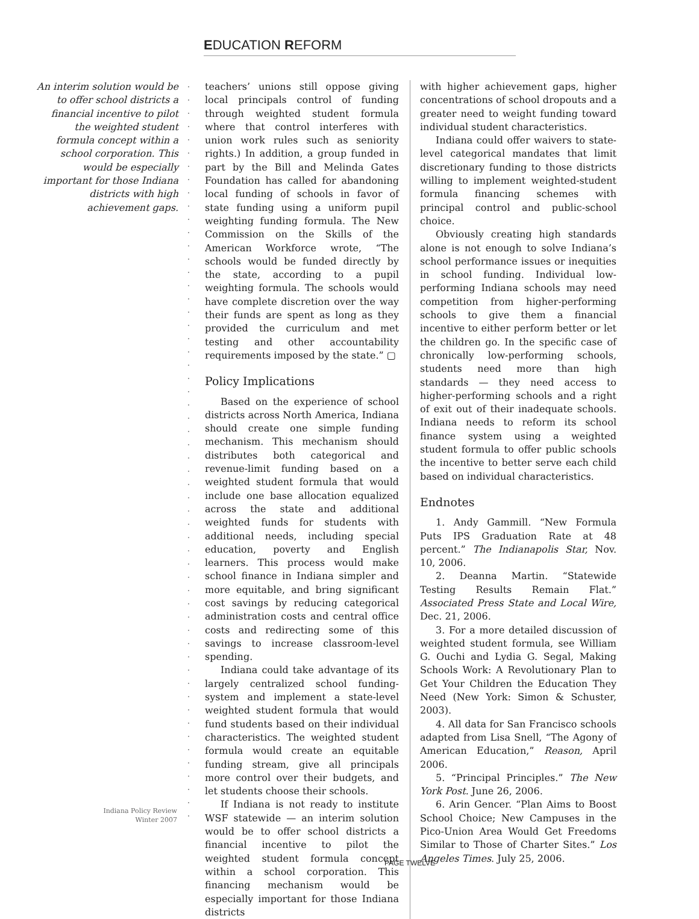EDUCATION REFORM
An interim solution would be to offer school districts a financial incentive to pilot the weighted student formula concept within a school corporation. This would be especially important for those Indiana districts with high achievement gaps.
teachers’ unions still oppose giving local principals control of funding through weighted student formula where that control interferes with union work rules such as seniority rights.) In addition, a group funded in part by the Bill and Melinda Gates Foundation has called for abandoning local funding of schools in favor of state funding using a uniform pupil weighting funding formula. The New Commission on the Skills of the American Workforce wrote, “The schools would be funded directly by the state, according to a pupil weighting formula. The schools would have complete discretion over the way their funds are spent as long as they provided the curriculum and met testing and other accountability requirements imposed by the state.” ▢
Policy Implications
Based on the experience of school districts across North America, Indiana should create one simple funding mechanism. This mechanism should distributes both categorical and revenue-limit funding based on a weighted student formula that would include one base allocation equalized across the state and additional weighted funds for students with additional needs, including special education, poverty and English learners. This process would make school finance in Indiana simpler and more equitable, and bring significant cost savings by reducing categorical administration costs and central office costs and redirecting some of this savings to increase classroom-level spending.
Indiana could take advantage of its largely centralized school funding-system and implement a state-level weighted student formula that would fund students based on their individual characteristics. The weighted student formula would create an equitable funding stream, give all principals more control over their budgets, and let students choose their schools.
If Indiana is not ready to institute WSF statewide — an interim solution would be to offer school districts a financial incentive to pilot the weighted student formula concept within a school corporation. This financing mechanism would be especially important for those Indiana districts
with higher achievement gaps, higher concentrations of school dropouts and a greater need to weight funding toward individual student characteristics.
Indiana could offer waivers to state-level categorical mandates that limit discretionary funding to those districts willing to implement weighted-student formula financing schemes with principal control and public-school choice.
Obviously creating high standards alone is not enough to solve Indiana’s school performance issues or inequities in school funding. Individual low-performing Indiana schools may need competition from higher-performing schools to give them a financial incentive to either perform better or let the children go. In the specific case of chronically low-performing schools, students need more than high standards — they need access to higher-performing schools and a right of exit out of their inadequate schools. Indiana needs to reform its school finance system using a weighted student formula to offer public schools the incentive to better serve each child based on individual characteristics.
Endnotes
1. Andy Gammill. “New Formula Puts IPS Graduation Rate at 48 percent.” The Indianapolis Star, Nov. 10, 2006.
2. Deanna Martin. “Statewide Testing Results Remain Flat.” Associated Press State and Local Wire, Dec. 21, 2006.
3. For a more detailed discussion of weighted student formula, see William G. Ouchi and Lydia G. Segal, Making Schools Work: A Revolutionary Plan to Get Your Children the Education They Need (New York: Simon & Schuster, 2003).
4. All data for San Francisco schools adapted from Lisa Snell, “The Agony of American Education,” Reason, April 2006.
5. “Principal Principles.” The New York Post. June 26, 2006.
6. Arin Gencer. “Plan Aims to Boost School Choice; New Campuses in the Pico-Union Area Would Get Freedoms Similar to Those of Charter Sites.” Los Angeles Times. July 25, 2006.
Indiana Policy Review
Winter 2007
PAGE TWELVE